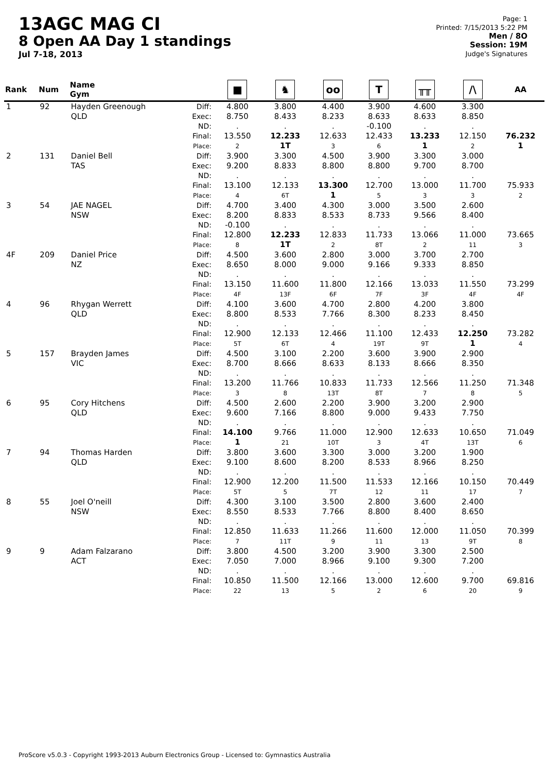13AGC MAG CI
8 Open AA Day 1 standings
Jul 7-18, 2013
Page: 1
Printed: 7/15/2013 5:22 PM
Men / 8O
Session: 19M
Judge's Signatures
| Rank | Num | Name Gym | | ■ | ♞ | oo | T | ╥╥ | /\ | AA |
| --- | --- | --- | --- | --- | --- | --- | --- | --- | --- | --- |
| 1 | 92 | Hayden Greenough QLD | Diff: Exec: ND: Final: Place: | 4.800 8.750 . 13.550 2 | 3.800 8.433 . 12.233 1T | 4.400 8.233 . 12.633 3 | 3.900 8.633 -0.100 12.433 6 | 4.600 8.633 . 13.233 1 | 3.300 8.850 . 12.150 2 | 76.232 1 |
| 2 | 131 | Daniel Bell TAS | Diff: Exec: ND: Final: Place: | 3.900 9.200 . 13.100 4 | 3.300 8.833 . 12.133 6T | 4.500 8.800 . 13.300 1 | 3.900 8.800 . 12.700 5 | 3.300 9.700 . 13.000 3 | 3.000 8.700 . 11.700 3 | 75.933 2 |
| 3 | 54 | JAE NAGEL NSW | Diff: Exec: ND: Final: Place: | 4.700 8.200 -0.100 12.800 8 | 3.400 8.833 . 12.233 1T | 4.300 8.533 . 12.833 2 | 3.000 8.733 . 11.733 8T | 3.500 9.566 . 13.066 2 | 2.600 8.400 . 11.000 11 | 73.665 3 |
| 4F | 209 | Daniel Price NZ | Diff: Exec: ND: Final: Place: | 4.500 8.650 . 13.150 4F | 3.600 8.000 . 11.600 13F | 2.800 9.000 . 11.800 6F | 3.000 9.166 . 12.166 7F | 3.700 9.333 . 13.033 3F | 2.700 8.850 . 11.550 4F | 73.299 4F |
| 4 | 96 | Rhygan Werrett QLD | Diff: Exec: ND: Final: Place: | 4.100 8.800 . 12.900 5T | 3.600 8.533 . 12.133 6T | 4.700 7.766 . 12.466 4 | 2.800 8.300 . 11.100 19T | 4.200 8.233 . 12.433 9T | 3.800 8.450 . 12.250 1 | 73.282 4 |
| 5 | 157 | Brayden James VIC | Diff: Exec: ND: Final: Place: | 4.500 8.700 . 13.200 3 | 3.100 8.666 . 11.766 8 | 2.200 8.633 . 10.833 13T | 3.600 8.133 . 11.733 8T | 3.900 8.666 . 12.566 7 | 2.900 8.350 . 11.250 8 | 71.348 5 |
| 6 | 95 | Cory Hitchens QLD | Diff: Exec: ND: Final: Place: | 4.500 9.600 . 14.100 1 | 2.600 7.166 . 9.766 21 | 2.200 8.800 . 11.000 10T | 3.900 9.000 . 12.900 3 | 3.200 9.433 . 12.633 4T | 2.900 7.750 . 10.650 13T | 71.049 6 |
| 7 | 94 | Thomas Harden QLD | Diff: Exec: ND: Final: Place: | 3.800 9.100 . 12.900 5T | 3.600 8.600 . 12.200 5 | 3.300 8.200 . 11.500 7T | 3.000 8.533 . 11.533 12 | 3.200 8.966 . 12.166 11 | 1.900 8.250 . 10.150 17 | 70.449 7 |
| 8 | 55 | Joel O'neill NSW | Diff: Exec: ND: Final: Place: | 4.300 8.550 . 12.850 7 | 3.100 8.533 . 11.633 11T | 3.500 7.766 . 11.266 9 | 2.800 8.800 . 11.600 11 | 3.600 8.400 . 12.000 13 | 2.400 8.650 . 11.050 9T | 70.399 8 |
| 9 | 9 | Adam Falzarano ACT | Diff: Exec: ND: Final: Place: | 3.800 7.050 . 10.850 22 | 4.500 7.000 . 11.500 13 | 3.200 8.966 . 12.166 5 | 3.900 9.100 . 13.000 2 | 3.300 9.300 . 12.600 6 | 2.500 7.200 . 9.700 20 | 69.816 9 |
ProScore v5.0.3 - Copyright 1993-2013 Auburn Electronics Group - Licensed to: Gymnastics Australia